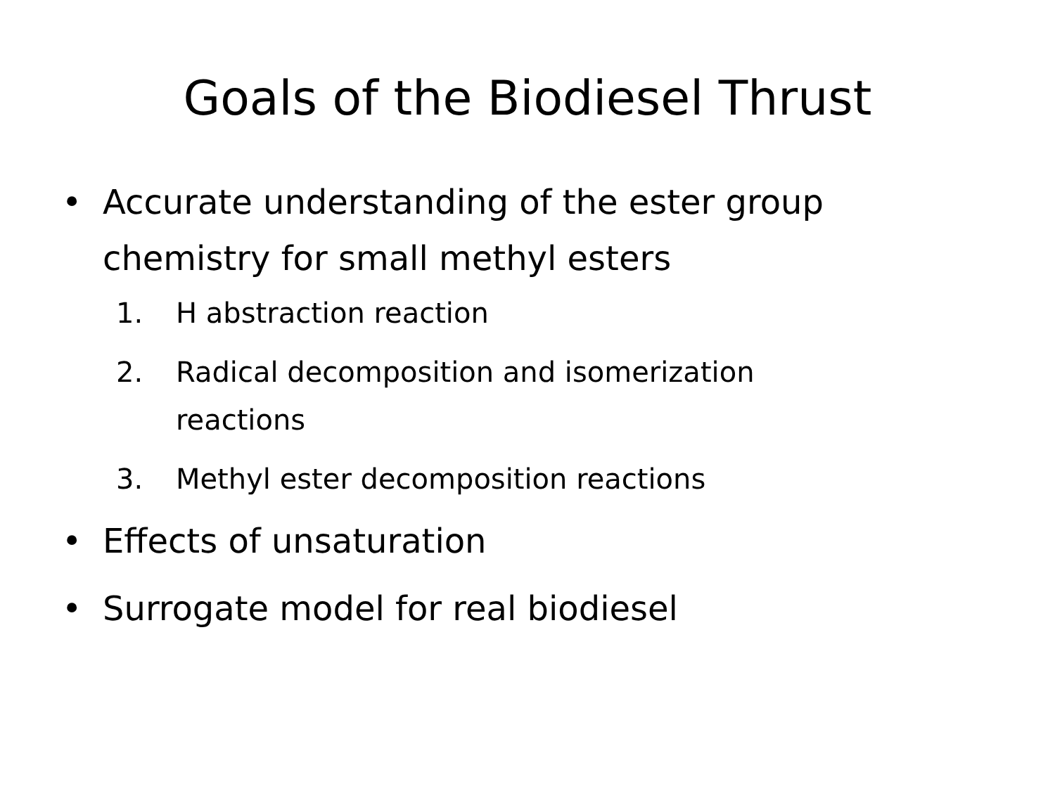Goals of the Biodiesel Thrust
• Accurate understanding of the ester group chemistry for small methyl esters
1. H abstraction reaction
2. Radical decomposition and isomerization reactions
3. Methyl ester decomposition reactions
• Effects of unsaturation
• Surrogate model for real biodiesel